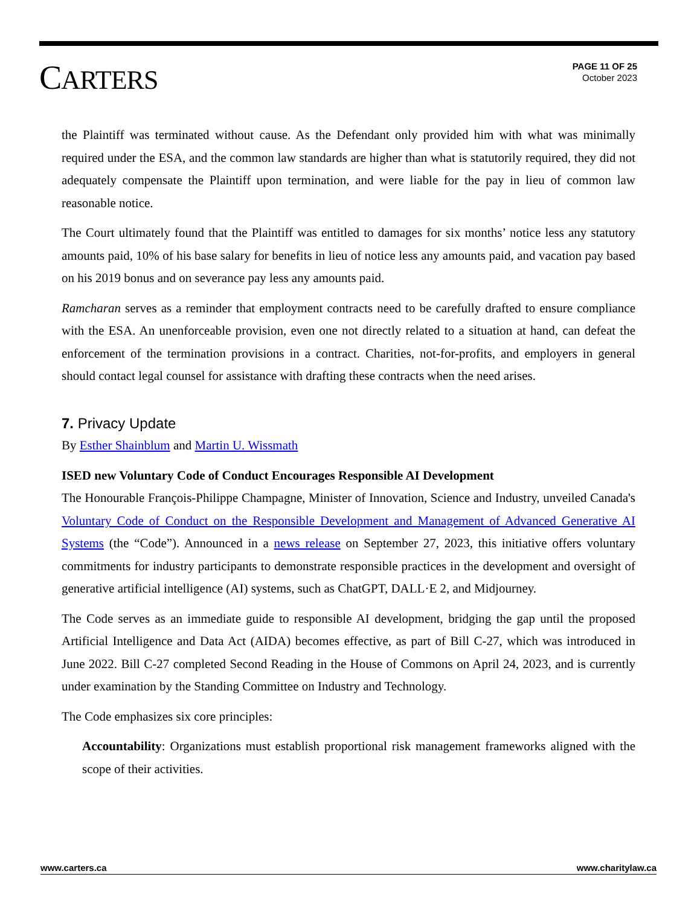CARTERS
PAGE 11 OF 25
October 2023
the Plaintiff was terminated without cause. As the Defendant only provided him with what was minimally required under the ESA, and the common law standards are higher than what is statutorily required, they did not adequately compensate the Plaintiff upon termination, and were liable for the pay in lieu of common law reasonable notice.
The Court ultimately found that the Plaintiff was entitled to damages for six months’ notice less any statutory amounts paid, 10% of his base salary for benefits in lieu of notice less any amounts paid, and vacation pay based on his 2019 bonus and on severance pay less any amounts paid.
Ramcharan serves as a reminder that employment contracts need to be carefully drafted to ensure compliance with the ESA. An unenforceable provision, even one not directly related to a situation at hand, can defeat the enforcement of the termination provisions in a contract. Charities, not-for-profits, and employers in general should contact legal counsel for assistance with drafting these contracts when the need arises.
7. Privacy Update
By Esther Shainblum and Martin U. Wissmath
ISED new Voluntary Code of Conduct Encourages Responsible AI Development
The Honourable François-Philippe Champagne, Minister of Innovation, Science and Industry, unveiled Canada's Voluntary Code of Conduct on the Responsible Development and Management of Advanced Generative AI Systems (the “Code”). Announced in a news release on September 27, 2023, this initiative offers voluntary commitments for industry participants to demonstrate responsible practices in the development and oversight of generative artificial intelligence (AI) systems, such as ChatGPT, DALL·E 2, and Midjourney.
The Code serves as an immediate guide to responsible AI development, bridging the gap until the proposed Artificial Intelligence and Data Act (AIDA) becomes effective, as part of Bill C-27, which was introduced in June 2022. Bill C-27 completed Second Reading in the House of Commons on April 24, 2023, and is currently under examination by the Standing Committee on Industry and Technology.
The Code emphasizes six core principles:
Accountability: Organizations must establish proportional risk management frameworks aligned with the scope of their activities.
www.carters.ca www.charitylaw.ca